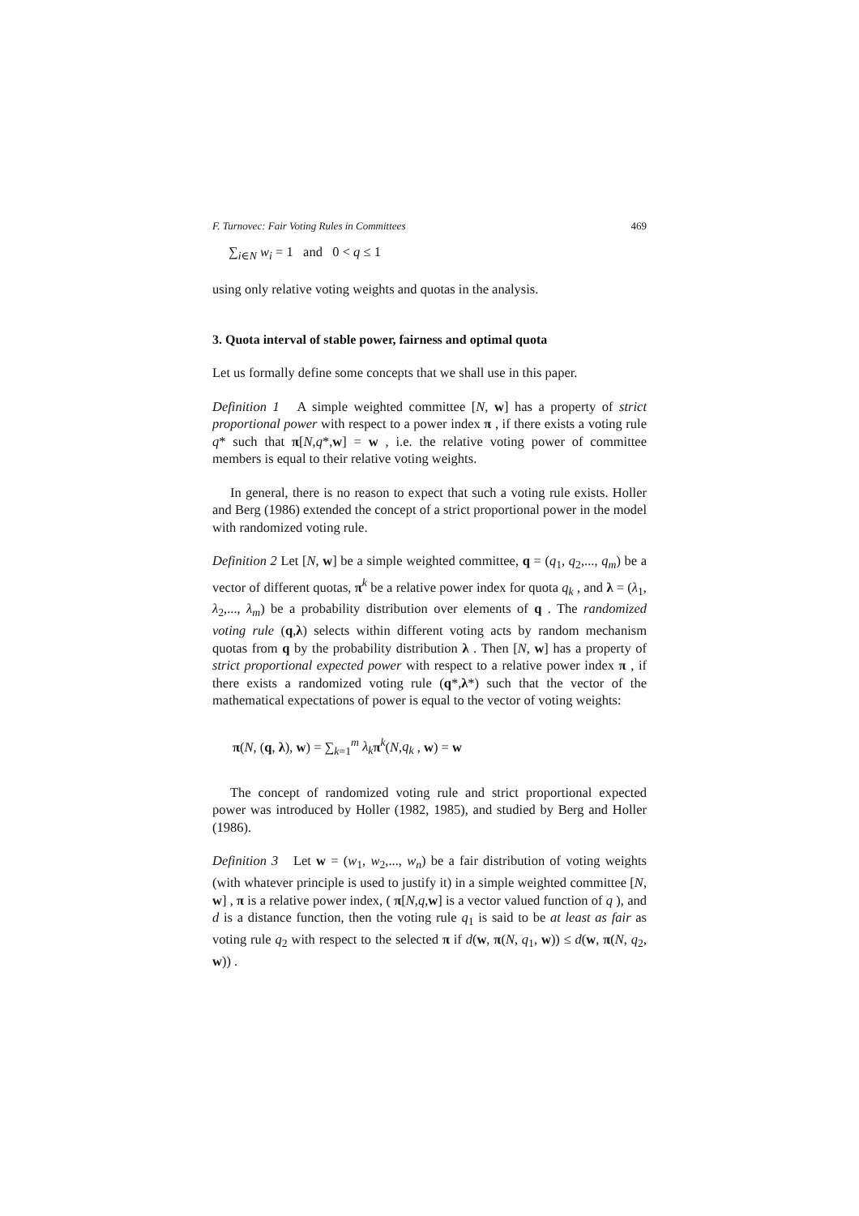F. Turnovec: Fair Voting Rules in Committees 469
∑<sub>i∈N</sub> w<sub>i</sub> = 1 and 0 < q ≤ 1
using only relative voting weights and quotas in the analysis.
3. Quota interval of stable power, fairness and optimal quota
Let us formally define some concepts that we shall use in this paper.
Definition 1 A simple weighted committee [N, w] has a property of strict proportional power with respect to a power index π , if there exists a voting rule q* such that π[N,q*,w] = w , i.e. the relative voting power of committee members is equal to their relative voting weights.
In general, there is no reason to expect that such a voting rule exists. Holler and Berg (1986) extended the concept of a strict proportional power in the model with randomized voting rule.
Definition 2 Let [N, w] be a simple weighted committee, q = (q<sub>1</sub>, q<sub>2</sub>,..., q<sub>m</sub>) be a vector of different quotas, π<sup>k</sup> be a relative power index for quota q<sub>k</sub> , and λ = (λ<sub>1</sub>, λ<sub>2</sub>,..., λ<sub>m</sub>) be a probability distribution over elements of q . The randomized voting rule (q,λ) selects within different voting acts by random mechanism quotas from q by the probability distribution λ . Then [N, w] has a property of strict proportional expected power with respect to a relative power index π , if there exists a randomized voting rule (q*,λ*) such that the vector of the mathematical expectations of power is equal to the vector of voting weights:
π(N, (q, λ), w) = ∑<sub>k=1</sub><sup>m</sup> λ<sub>k</sub> π<sup>k</sup>(N,q<sub>k</sub> , w) = w
The concept of randomized voting rule and strict proportional expected power was introduced by Holler (1982, 1985), and studied by Berg and Holler (1986).
Definition 3 Let w = (w<sub>1</sub>, w<sub>2</sub>,..., w<sub>n</sub>) be a fair distribution of voting weights (with whatever principle is used to justify it) in a simple weighted committee [N, w] , π is a relative power index, ( π[N,q,w] is a vector valued function of q ), and d is a distance function, then the voting rule q<sub>1</sub> is said to be at least as fair as voting rule q<sub>2</sub> with respect to the selected π if d(w, π(N, q<sub>1</sub>, w)) ≤ d(w, π(N, q<sub>2</sub>, w)) .